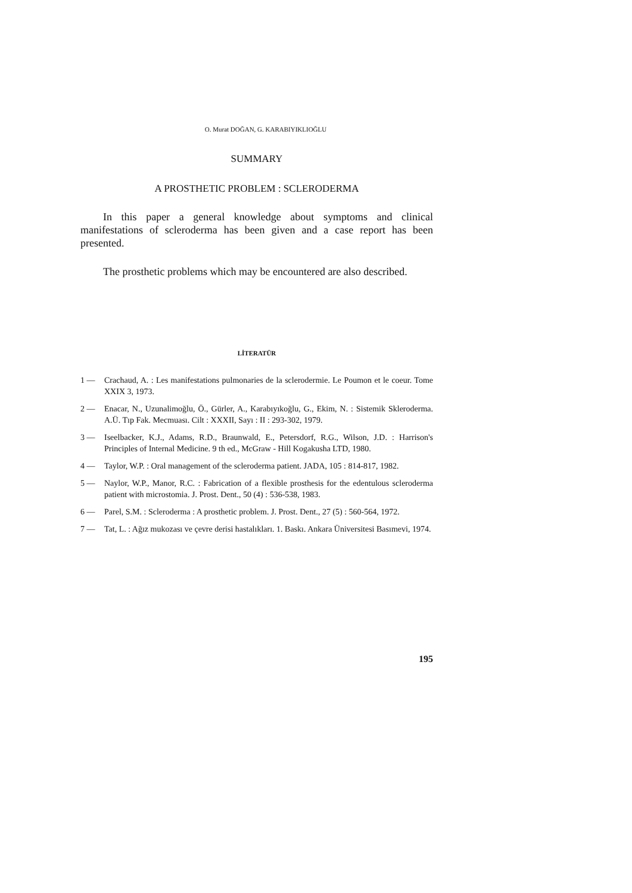O. Murat DOĞAN, G. KARABIYIKLIOĞLU
SUMMARY
A PROSTHETIC PROBLEM : SCLERODERMA
In this paper a general knowledge about symptoms and clinical manifestations of scleroderma has been given and a case report has been presented.
The prosthetic problems which may be encountered are also described.
LİTERATÜR
1 — Crachaud, A. : Les manifestations pulmonaries de la sclerodermie. Le Poumon et le coeur. Tome XXIX 3, 1973.
2 — Enacar, N., Uzunalimoğlu, Ö., Gürler, A., Karabıyıkoğlu, G., Ekim, N. : Sistemik Skleroderma. A.Ü. Tıp Fak. Mecmuası. Cilt : XXXII, Sayı : II : 293-302, 1979.
3 — Iseelbacker, K.J., Adams, R.D., Braunwald, E., Petersdorf, R.G., Wilson, J.D. : Harrison's Principles of Internal Medicine. 9 th ed., McGraw - Hill Kogakusha LTD, 1980.
4 — Taylor, W.P. : Oral management of the scleroderma patient. JADA, 105 : 814-817, 1982.
5 — Naylor, W.P., Manor, R.C. : Fabrication of a flexible prosthesis for the edentulous scleroderma patient with microstomia. J. Prost. Dent., 50 (4) : 536-538, 1983.
6 — Parel, S.M. : Scleroderma : A prosthetic problem. J. Prost. Dent., 27 (5) : 560-564, 1972.
7 — Tat, L. : Ağız mukozası ve çevre derisi hastalıkları. 1. Baskı. Ankara Üniversitesi Basımevi, 1974.
195